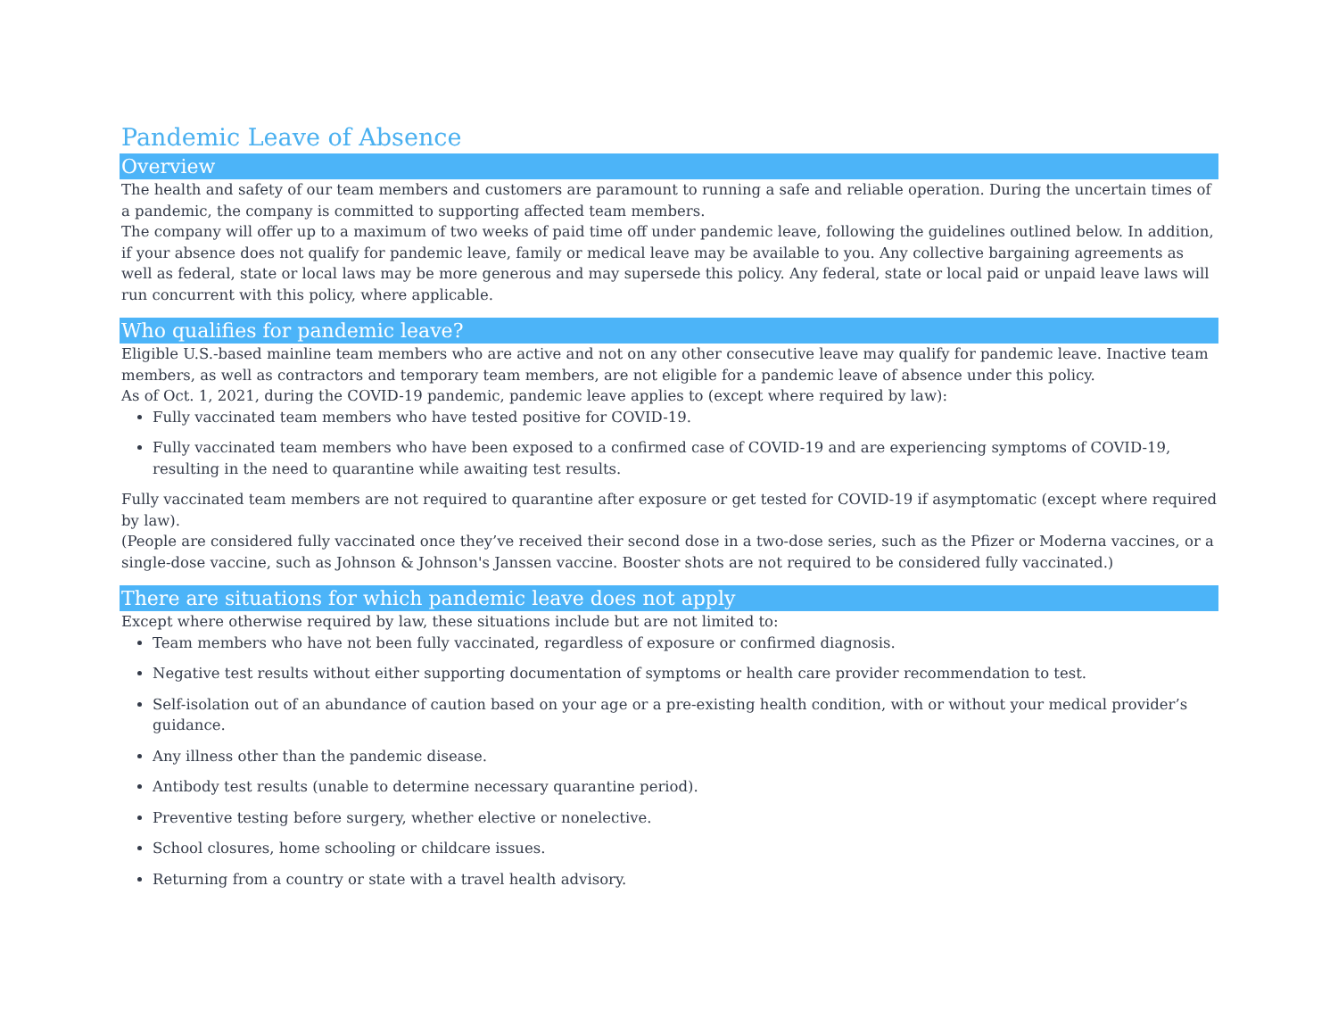Pandemic Leave of Absence
Overview
The health and safety of our team members and customers are paramount to running a safe and reliable operation. During the uncertain times of a pandemic, the company is committed to supporting affected team members.
The company will offer up to a maximum of two weeks of paid time off under pandemic leave, following the guidelines outlined below. In addition, if your absence does not qualify for pandemic leave, family or medical leave may be available to you. Any collective bargaining agreements as well as federal, state or local laws may be more generous and may supersede this policy. Any federal, state or local paid or unpaid leave laws will run concurrent with this policy, where applicable.
Who qualifies for pandemic leave?
Eligible U.S.-based mainline team members who are active and not on any other consecutive leave may qualify for pandemic leave. Inactive team members, as well as contractors and temporary team members, are not eligible for a pandemic leave of absence under this policy.
As of Oct. 1, 2021, during the COVID-19 pandemic, pandemic leave applies to (except where required by law):
Fully vaccinated team members who have tested positive for COVID-19.
Fully vaccinated team members who have been exposed to a confirmed case of COVID-19 and are experiencing symptoms of COVID-19, resulting in the need to quarantine while awaiting test results.
Fully vaccinated team members are not required to quarantine after exposure or get tested for COVID-19 if asymptomatic (except where required by law).
(People are considered fully vaccinated once they’ve received their second dose in a two-dose series, such as the Pfizer or Moderna vaccines, or a single-dose vaccine, such as Johnson & Johnson's Janssen vaccine. Booster shots are not required to be considered fully vaccinated.)
There are situations for which pandemic leave does not apply
Except where otherwise required by law, these situations include but are not limited to:
Team members who have not been fully vaccinated, regardless of exposure or confirmed diagnosis.
Negative test results without either supporting documentation of symptoms or health care provider recommendation to test.
Self-isolation out of an abundance of caution based on your age or a pre-existing health condition, with or without your medical provider’s guidance.
Any illness other than the pandemic disease.
Antibody test results (unable to determine necessary quarantine period).
Preventive testing before surgery, whether elective or nonelective.
School closures, home schooling or childcare issues.
Returning from a country or state with a travel health advisory.